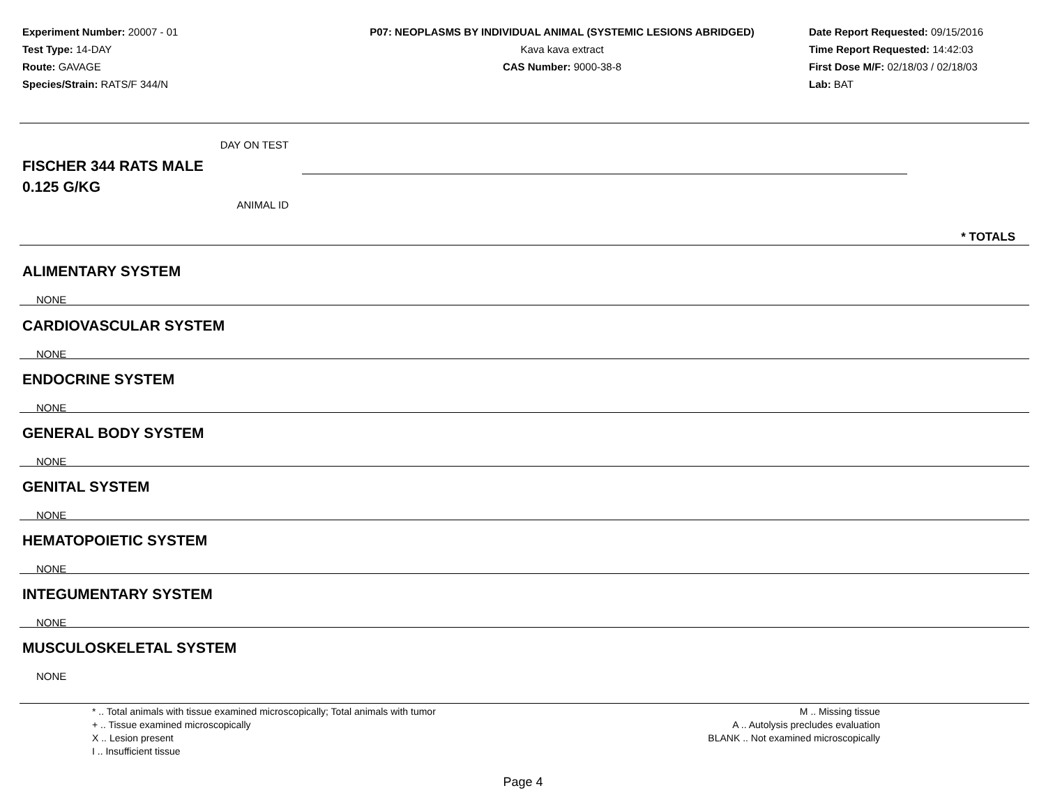Experiment Number: 20007 - 01
Test Type: 14-DAY
Route: GAVAGE
Species/Strain: RATS/F 344/N
P07: NEOPLASMS BY INDIVIDUAL ANIMAL (SYSTEMIC LESIONS ABRIDGED)
Kava kava extract
CAS Number: 9000-38-8
Date Report Requested: 09/15/2016
Time Report Requested: 14:42:03
First Dose M/F: 02/18/03 / 02/18/03
Lab: BAT
DAY ON TEST
FISCHER 344 RATS MALE
0.125 G/KG
ANIMAL ID
* TOTALS
ALIMENTARY SYSTEM
NONE
CARDIOVASCULAR SYSTEM
NONE
ENDOCRINE SYSTEM
NONE
GENERAL BODY SYSTEM
NONE
GENITAL SYSTEM
NONE
HEMATOPOIETIC SYSTEM
NONE
INTEGUMENTARY SYSTEM
NONE
MUSCULOSKELETAL SYSTEM
NONE
* .. Total animals with tissue examined microscopically; Total animals with tumor
+ .. Tissue examined microscopically
X .. Lesion present
I .. Insufficient tissue
M .. Missing tissue
A .. Autolysis precludes evaluation
BLANK .. Not examined microscopically
Page 4